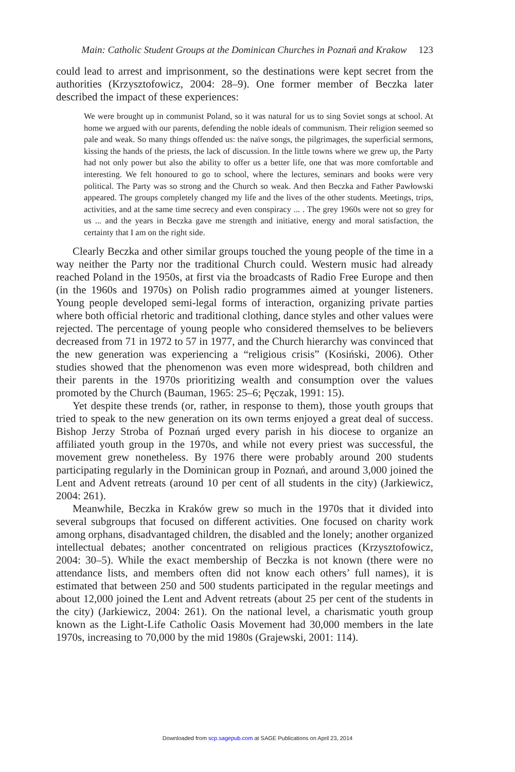Main: Catholic Student Groups at the Dominican Churches in Poznań and Krakow 123
could lead to arrest and imprisonment, so the destinations were kept secret from the authorities (Krzysztofowicz, 2004: 28–9). One former member of Beczka later described the impact of these experiences:
We were brought up in communist Poland, so it was natural for us to sing Soviet songs at school. At home we argued with our parents, defending the noble ideals of communism. Their religion seemed so pale and weak. So many things offended us: the naïve songs, the pilgrimages, the superficial sermons, kissing the hands of the priests, the lack of discussion. In the little towns where we grew up, the Party had not only power but also the ability to offer us a better life, one that was more comfortable and interesting. We felt honoured to go to school, where the lectures, seminars and books were very political. The Party was so strong and the Church so weak. And then Beczka and Father Pawłowski appeared. The groups completely changed my life and the lives of the other students. Meetings, trips, activities, and at the same time secrecy and even conspiracy ... . The grey 1960s were not so grey for us ... and the years in Beczka gave me strength and initiative, energy and moral satisfaction, the certainty that I am on the right side.
Clearly Beczka and other similar groups touched the young people of the time in a way neither the Party nor the traditional Church could. Western music had already reached Poland in the 1950s, at first via the broadcasts of Radio Free Europe and then (in the 1960s and 1970s) on Polish radio programmes aimed at younger listeners. Young people developed semi-legal forms of interaction, organizing private parties where both official rhetoric and traditional clothing, dance styles and other values were rejected. The percentage of young people who considered themselves to be believers decreased from 71 in 1972 to 57 in 1977, and the Church hierarchy was convinced that the new generation was experiencing a “religious crisis” (Kosiński, 2006). Other studies showed that the phenomenon was even more widespread, both children and their parents in the 1970s prioritizing wealth and consumption over the values promoted by the Church (Bauman, 1965: 25–6; Pęczak, 1991: 15).
Yet despite these trends (or, rather, in response to them), those youth groups that tried to speak to the new generation on its own terms enjoyed a great deal of success. Bishop Jerzy Stroba of Poznań urged every parish in his diocese to organize an affiliated youth group in the 1970s, and while not every priest was successful, the movement grew nonetheless. By 1976 there were probably around 200 students participating regularly in the Dominican group in Poznań, and around 3,000 joined the Lent and Advent retreats (around 10 per cent of all students in the city) (Jarkiewicz, 2004: 261).
Meanwhile, Beczka in Kraków grew so much in the 1970s that it divided into several subgroups that focused on different activities. One focused on charity work among orphans, disadvantaged children, the disabled and the lonely; another organized intellectual debates; another concentrated on religious practices (Krzysztofowicz, 2004: 30–5). While the exact membership of Beczka is not known (there were no attendance lists, and members often did not know each others’ full names), it is estimated that between 250 and 500 students participated in the regular meetings and about 12,000 joined the Lent and Advent retreats (about 25 per cent of the students in the city) (Jarkiewicz, 2004: 261). On the national level, a charismatic youth group known as the Light-Life Catholic Oasis Movement had 30,000 members in the late 1970s, increasing to 70,000 by the mid 1980s (Grajewski, 2001: 114).
Downloaded from scp.sagepub.com at SAGE Publications on April 23, 2014